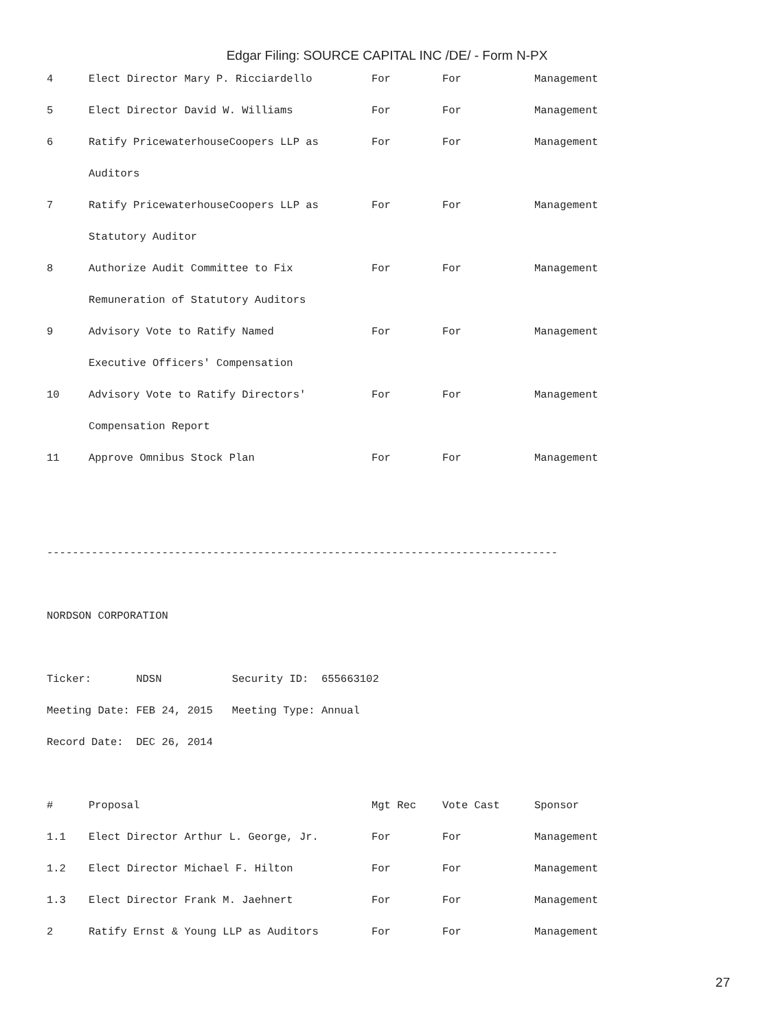Edgar Filing: SOURCE CAPITAL INC /DE/ - Form N-PX
| 4 | Elect Director Mary P. Ricciardello | For | For | Management |
| 5 | Elect Director David W. Williams | For | For | Management |
| 6 | Ratify PricewaterhouseCoopers LLP as | For | For | Management |
| | Auditors | | | |
| 7 | Ratify PricewaterhouseCoopers LLP as | For | For | Management |
| | Statutory Auditor | | | |
| 8 | Authorize Audit Committee to Fix | For | For | Management |
| | Remuneration of Statutory Auditors | | | |
| 9 | Advisory Vote to Ratify Named | For | For | Management |
| | Executive Officers' Compensation | | | |
| 10 | Advisory Vote to Ratify Directors' | For | For | Management |
| | Compensation Report | | | |
| 11 | Approve Omnibus Stock Plan | For | For | Management |
--------------------------------------------------------------------------------
NORDSON CORPORATION
Ticker: NDSN Security ID: 655663102
Meeting Date: FEB 24, 2015 Meeting Type: Annual
Record Date: DEC 26, 2014
| # | Proposal | Mgt Rec | Vote Cast | Sponsor |
| 1.1 | Elect Director Arthur L. George, Jr. | For | For | Management |
| 1.2 | Elect Director Michael F. Hilton | For | For | Management |
| 1.3 | Elect Director Frank M. Jaehnert | For | For | Management |
| 2 | Ratify Ernst & Young LLP as Auditors | For | For | Management |
27